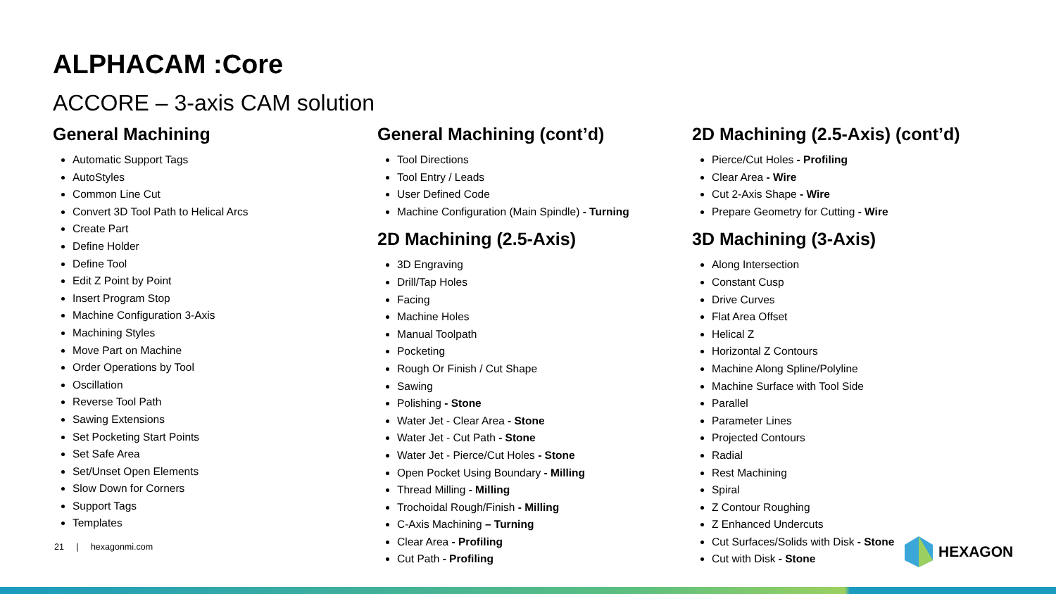ALPHACAM :Core
ACCORE – 3-axis CAM solution
General Machining
Automatic Support Tags
AutoStyles
Common Line Cut
Convert 3D Tool Path to Helical Arcs
Create Part
Define Holder
Define Tool
Edit Z Point by Point
Insert Program Stop
Machine Configuration 3-Axis
Machining Styles
Move Part on Machine
Order Operations by Tool
Oscillation
Reverse Tool Path
Sawing Extensions
Set Pocketing Start Points
Set Safe Area
Set/Unset Open Elements
Slow Down for Corners
Support Tags
Templates
General Machining (cont’d)
Tool Directions
Tool Entry / Leads
User Defined Code
Machine Configuration (Main Spindle) - Turning
2D Machining (2.5-Axis)
3D Engraving
Drill/Tap Holes
Facing
Machine Holes
Manual Toolpath
Pocketing
Rough Or Finish / Cut Shape
Sawing
Polishing - Stone
Water Jet - Clear Area - Stone
Water Jet - Cut Path - Stone
Water Jet - Pierce/Cut Holes - Stone
Open Pocket Using Boundary - Milling
Thread Milling - Milling
Trochoidal Rough/Finish - Milling
C-Axis Machining – Turning
Clear Area - Profiling
Cut Path - Profiling
2D Machining (2.5-Axis) (cont’d)
Pierce/Cut Holes - Profiling
Clear Area - Wire
Cut 2-Axis Shape - Wire
Prepare Geometry for Cutting - Wire
3D Machining (3-Axis)
Along Intersection
Constant Cusp
Drive Curves
Flat Area Offset
Helical Z
Horizontal Z Contours
Machine Along Spline/Polyline
Machine Surface with Tool Side
Parallel
Parameter Lines
Projected Contours
Radial
Rest Machining
Spiral
Z Contour Roughing
Z Enhanced Undercuts
Cut Surfaces/Solids with Disk - Stone
Cut with Disk - Stone
21 | hexagonmi.com HEXAGON